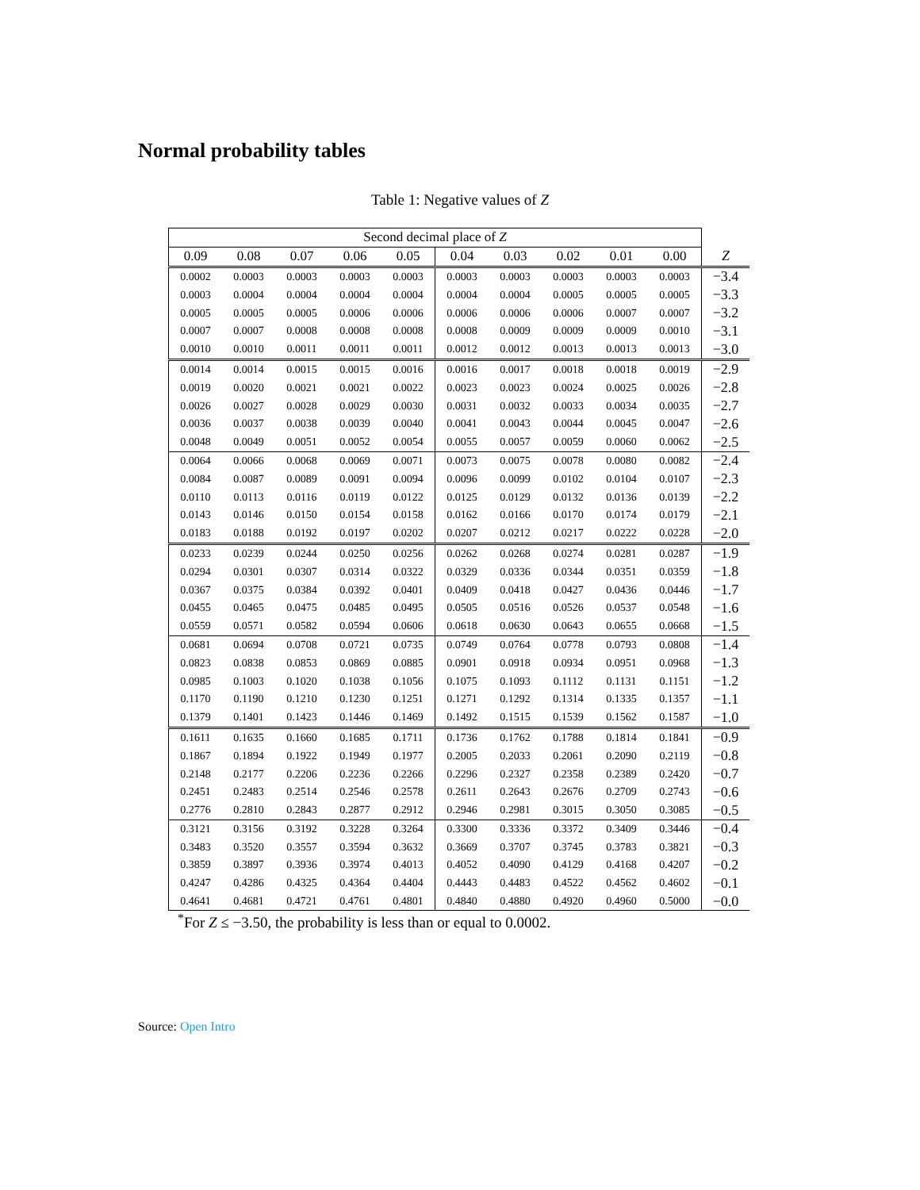Normal probability tables
Table 1: Negative values of Z
| Second decimal place of Z | | | | | | | | | | |
| --- | --- | --- | --- | --- | --- | --- | --- | --- | --- | --- |
| 0.09 | 0.08 | 0.07 | 0.06 | 0.05 | 0.04 | 0.03 | 0.02 | 0.01 | 0.00 | Z |
| 0.0002 | 0.0003 | 0.0003 | 0.0003 | 0.0003 | 0.0003 | 0.0003 | 0.0003 | 0.0003 | 0.0003 | −3.4 |
| 0.0003 | 0.0004 | 0.0004 | 0.0004 | 0.0004 | 0.0004 | 0.0004 | 0.0005 | 0.0005 | 0.0005 | −3.3 |
| 0.0005 | 0.0005 | 0.0005 | 0.0006 | 0.0006 | 0.0006 | 0.0006 | 0.0006 | 0.0007 | 0.0007 | −3.2 |
| 0.0007 | 0.0007 | 0.0008 | 0.0008 | 0.0008 | 0.0008 | 0.0009 | 0.0009 | 0.0009 | 0.0010 | −3.1 |
| 0.0010 | 0.0010 | 0.0011 | 0.0011 | 0.0011 | 0.0012 | 0.0012 | 0.0013 | 0.0013 | 0.0013 | −3.0 |
| 0.0014 | 0.0014 | 0.0015 | 0.0015 | 0.0016 | 0.0016 | 0.0017 | 0.0018 | 0.0018 | 0.0019 | −2.9 |
| 0.0019 | 0.0020 | 0.0021 | 0.0021 | 0.0022 | 0.0023 | 0.0023 | 0.0024 | 0.0025 | 0.0026 | −2.8 |
| 0.0026 | 0.0027 | 0.0028 | 0.0029 | 0.0030 | 0.0031 | 0.0032 | 0.0033 | 0.0034 | 0.0035 | −2.7 |
| 0.0036 | 0.0037 | 0.0038 | 0.0039 | 0.0040 | 0.0041 | 0.0043 | 0.0044 | 0.0045 | 0.0047 | −2.6 |
| 0.0048 | 0.0049 | 0.0051 | 0.0052 | 0.0054 | 0.0055 | 0.0057 | 0.0059 | 0.0060 | 0.0062 | −2.5 |
| 0.0064 | 0.0066 | 0.0068 | 0.0069 | 0.0071 | 0.0073 | 0.0075 | 0.0078 | 0.0080 | 0.0082 | −2.4 |
| 0.0084 | 0.0087 | 0.0089 | 0.0091 | 0.0094 | 0.0096 | 0.0099 | 0.0102 | 0.0104 | 0.0107 | −2.3 |
| 0.0110 | 0.0113 | 0.0116 | 0.0119 | 0.0122 | 0.0125 | 0.0129 | 0.0132 | 0.0136 | 0.0139 | −2.2 |
| 0.0143 | 0.0146 | 0.0150 | 0.0154 | 0.0158 | 0.0162 | 0.0166 | 0.0170 | 0.0174 | 0.0179 | −2.1 |
| 0.0183 | 0.0188 | 0.0192 | 0.0197 | 0.0202 | 0.0207 | 0.0212 | 0.0217 | 0.0222 | 0.0228 | −2.0 |
| 0.0233 | 0.0239 | 0.0244 | 0.0250 | 0.0256 | 0.0262 | 0.0268 | 0.0274 | 0.0281 | 0.0287 | −1.9 |
| 0.0294 | 0.0301 | 0.0307 | 0.0314 | 0.0322 | 0.0329 | 0.0336 | 0.0344 | 0.0351 | 0.0359 | −1.8 |
| 0.0367 | 0.0375 | 0.0384 | 0.0392 | 0.0401 | 0.0409 | 0.0418 | 0.0427 | 0.0436 | 0.0446 | −1.7 |
| 0.0455 | 0.0465 | 0.0475 | 0.0485 | 0.0495 | 0.0505 | 0.0516 | 0.0526 | 0.0537 | 0.0548 | −1.6 |
| 0.0559 | 0.0571 | 0.0582 | 0.0594 | 0.0606 | 0.0618 | 0.0630 | 0.0643 | 0.0655 | 0.0668 | −1.5 |
| 0.0681 | 0.0694 | 0.0708 | 0.0721 | 0.0735 | 0.0749 | 0.0764 | 0.0778 | 0.0793 | 0.0808 | −1.4 |
| 0.0823 | 0.0838 | 0.0853 | 0.0869 | 0.0885 | 0.0901 | 0.0918 | 0.0934 | 0.0951 | 0.0968 | −1.3 |
| 0.0985 | 0.1003 | 0.1020 | 0.1038 | 0.1056 | 0.1075 | 0.1093 | 0.1112 | 0.1131 | 0.1151 | −1.2 |
| 0.1170 | 0.1190 | 0.1210 | 0.1230 | 0.1251 | 0.1271 | 0.1292 | 0.1314 | 0.1335 | 0.1357 | −1.1 |
| 0.1379 | 0.1401 | 0.1423 | 0.1446 | 0.1469 | 0.1492 | 0.1515 | 0.1539 | 0.1562 | 0.1587 | −1.0 |
| 0.1611 | 0.1635 | 0.1660 | 0.1685 | 0.1711 | 0.1736 | 0.1762 | 0.1788 | 0.1814 | 0.1841 | −0.9 |
| 0.1867 | 0.1894 | 0.1922 | 0.1949 | 0.1977 | 0.2005 | 0.2033 | 0.2061 | 0.2090 | 0.2119 | −0.8 |
| 0.2148 | 0.2177 | 0.2206 | 0.2236 | 0.2266 | 0.2296 | 0.2327 | 0.2358 | 0.2389 | 0.2420 | −0.7 |
| 0.2451 | 0.2483 | 0.2514 | 0.2546 | 0.2578 | 0.2611 | 0.2643 | 0.2676 | 0.2709 | 0.2743 | −0.6 |
| 0.2776 | 0.2810 | 0.2843 | 0.2877 | 0.2912 | 0.2946 | 0.2981 | 0.3015 | 0.3050 | 0.3085 | −0.5 |
| 0.3121 | 0.3156 | 0.3192 | 0.3228 | 0.3264 | 0.3300 | 0.3336 | 0.3372 | 0.3409 | 0.3446 | −0.4 |
| 0.3483 | 0.3520 | 0.3557 | 0.3594 | 0.3632 | 0.3669 | 0.3707 | 0.3745 | 0.3783 | 0.3821 | −0.3 |
| 0.3859 | 0.3897 | 0.3936 | 0.3974 | 0.4013 | 0.4052 | 0.4090 | 0.4129 | 0.4168 | 0.4207 | −0.2 |
| 0.4247 | 0.4286 | 0.4325 | 0.4364 | 0.4404 | 0.4443 | 0.4483 | 0.4522 | 0.4562 | 0.4602 | −0.1 |
| 0.4641 | 0.4681 | 0.4721 | 0.4761 | 0.4801 | 0.4840 | 0.4880 | 0.4920 | 0.4960 | 0.5000 | −0.0 |
<sup>*</sup> For Z ≤ −3.50, the probability is less than or equal to 0.0002.
Source: Open Intro